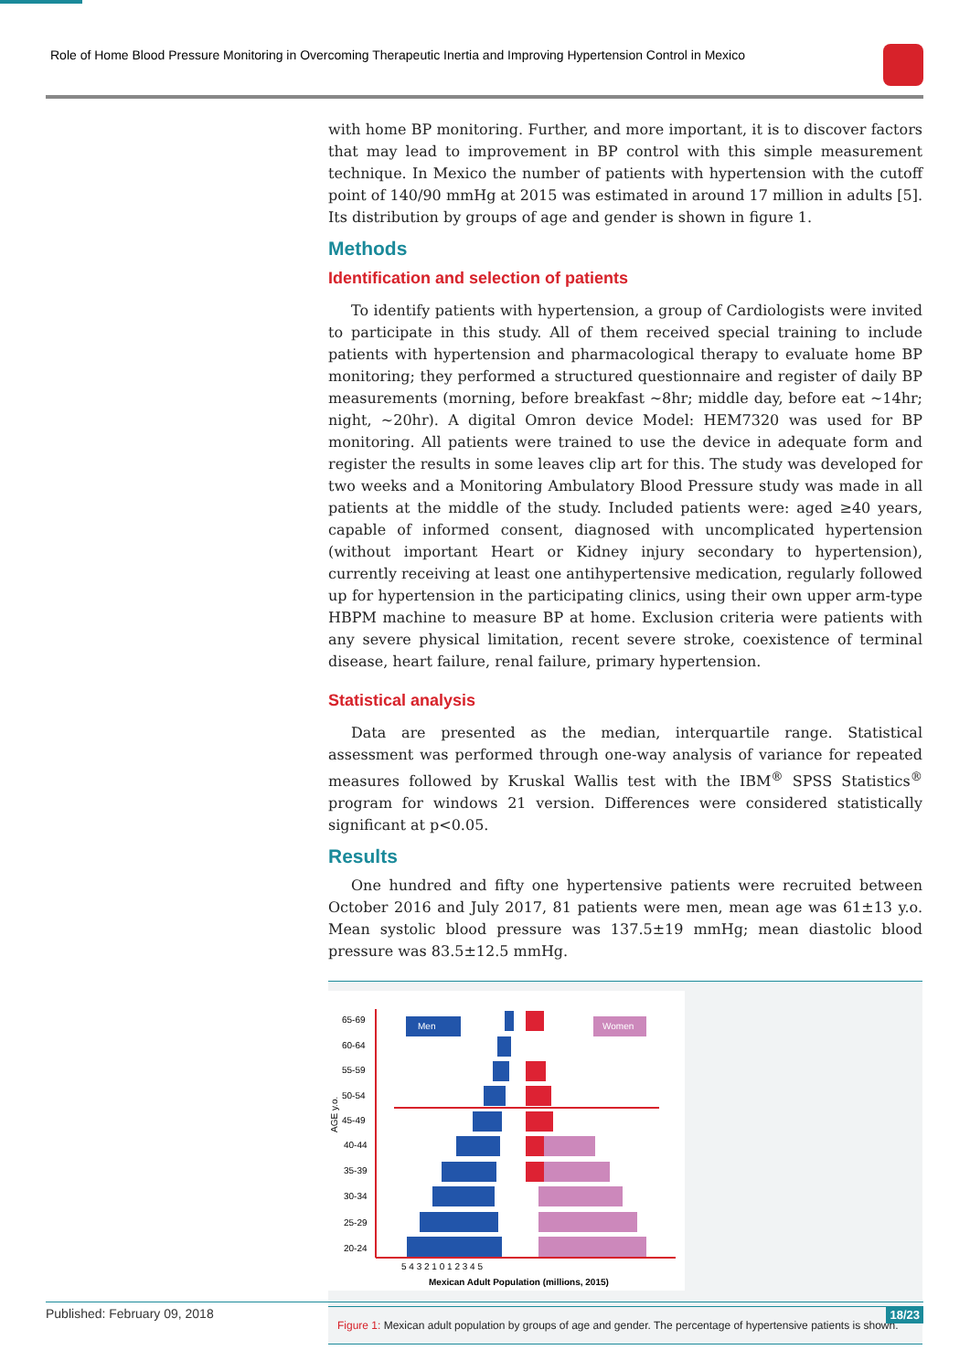Role of Home Blood Pressure Monitoring in Overcoming Therapeutic Inertia and Improving Hypertension Control in Mexico
with home BP monitoring. Further, and more important, it is to discover factors that may lead to improvement in BP control with this simple measurement technique. In Mexico the number of patients with hypertension with the cutoff point of 140/90 mmHg at 2015 was estimated in around 17 million in adults [5]. Its distribution by groups of age and gender is shown in figure 1.
Methods
Identification and selection of patients
To identify patients with hypertension, a group of Cardiologists were invited to participate in this study. All of them received special training to include patients with hypertension and pharmacological therapy to evaluate home BP monitoring; they performed a structured questionnaire and register of daily BP measurements (morning, before breakfast ~8hr; middle day, before eat ~14hr; night, ~20hr). A digital Omron device Model: HEM7320 was used for BP monitoring. All patients were trained to use the device in adequate form and register the results in some leaves clip art for this. The study was developed for two weeks and a Monitoring Ambulatory Blood Pressure study was made in all patients at the middle of the study. Included patients were: aged ≥40 years, capable of informed consent, diagnosed with uncomplicated hypertension (without important Heart or Kidney injury secondary to hypertension), currently receiving at least one antihypertensive medication, regularly followed up for hypertension in the participating clinics, using their own upper arm-type HBPM machine to measure BP at home. Exclusion criteria were patients with any severe physical limitation, recent severe stroke, coexistence of terminal disease, heart failure, renal failure, primary hypertension.
Statistical analysis
Data are presented as the median, interquartile range. Statistical assessment was performed through one-way analysis of variance for repeated measures followed by Kruskal Wallis test with the IBM<sup>®</sup> SPSS Statistics<sup>®</sup> program for windows 21 version. Differences were considered statistically significant at p<0.05.
Results
One hundred and fifty one hypertensive patients were recruited between October 2016 and July 2017, 81 patients were men, mean age was 61±13 y.o. Mean systolic blood pressure was 137.5±19 mmHg; mean diastolic blood pressure was 83.5±12.5 mmHg.
65-69
60-64
55-59
50-54
45-49
40-44
35-39
30-34
25-29
20-24
AGE y.o.
Men
Women
5 4 3 2 1 0 1 2 3 4 5
Mexican Adult Population (millions, 2015)
Figure 1: Mexican adult population by groups of age and gender. The percentage of hypertensive patients is shown.
Published: February 09, 2018 18/23